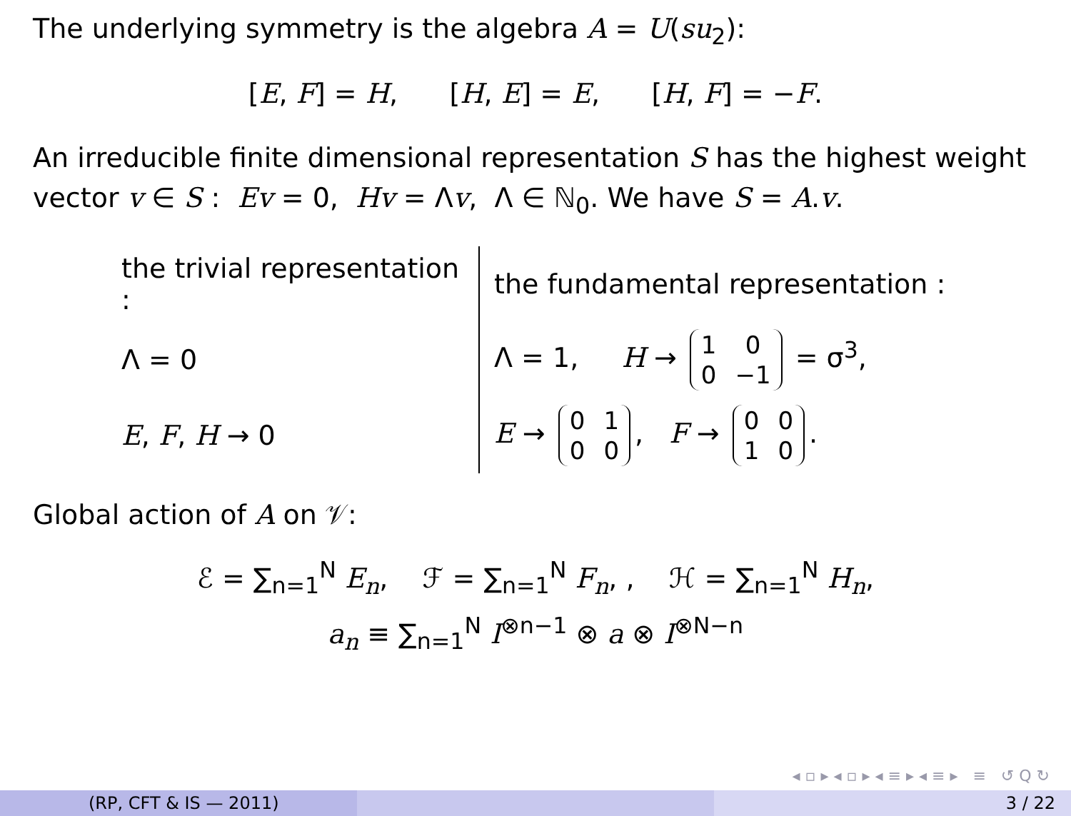The underlying symmetry is the algebra A = U(su<sub>2</sub>):
[E, F] = H, [H, E] = E, [H, F] = −F.
An irreducible finite dimensional representation S has the highest weight vector v ∈ S : Ev = 0, Hv = Λv, Λ ∈ ℕ<sub>0</sub>. We have S = A.v.
| the trivial representation : | the fundamental representation : |
| Λ = 0 | Λ = 1, H → / 1 / 0 / / 0 / −1 / = σ<sup>3</sup>, |
| E , F , H → 0 | E → / 0 / 1 / / 0 / 0 / , F → / 0 / 0 / / 1 / 0 / . |
Global action of A on 𝒱:
ℰ = ∑<sub>n=1</sub><sup>N</sup> E<sub>n</sub>, ℱ = ∑<sub>n=1</sub><sup>N</sup> F<sub>n</sub>, , ℋ = ∑<sub>n=1</sub><sup>N</sup> H<sub>n</sub>,
a<sub>n</sub> ≡ ∑<sub>n=1</sub><sup>N</sup> I<sup>⊗n−1</sup> ⊗ a ⊗ I<sup>⊗N−n</sup>
◂ ▫ ▸ ◂ ▫ ▸ ◂ ≡ ▸ ◂ ≡ ▸ ≡ ↺ Q ↻
(RP, CFT & IS — 2011) 3 / 22